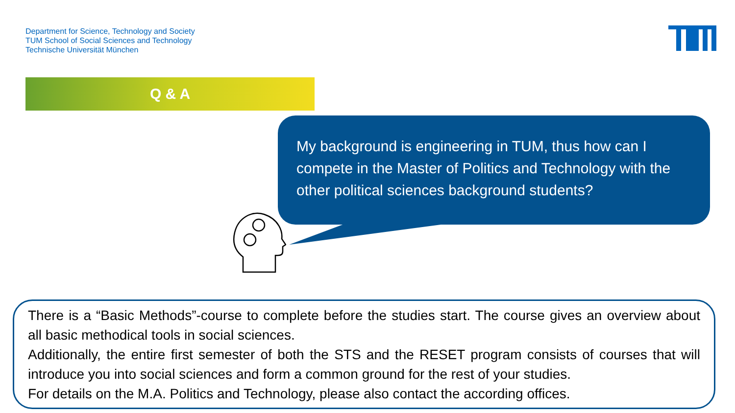Department for Science, Technology and Society
TUM School of Social Sciences and Technology
Technische Universität München
Q & A
My background is engineering in TUM, thus how can I compete in the Master of Politics and Technology with the other political sciences background students?
There is a “Basic Methods”-course to complete before the studies start. The course gives an overview about all basic methodical tools in social sciences.
Additionally, the entire first semester of both the STS and the RESET program consists of courses that will introduce you into social sciences and form a common ground for the rest of your studies.
For details on the M.A. Politics and Technology, please also contact the according offices.